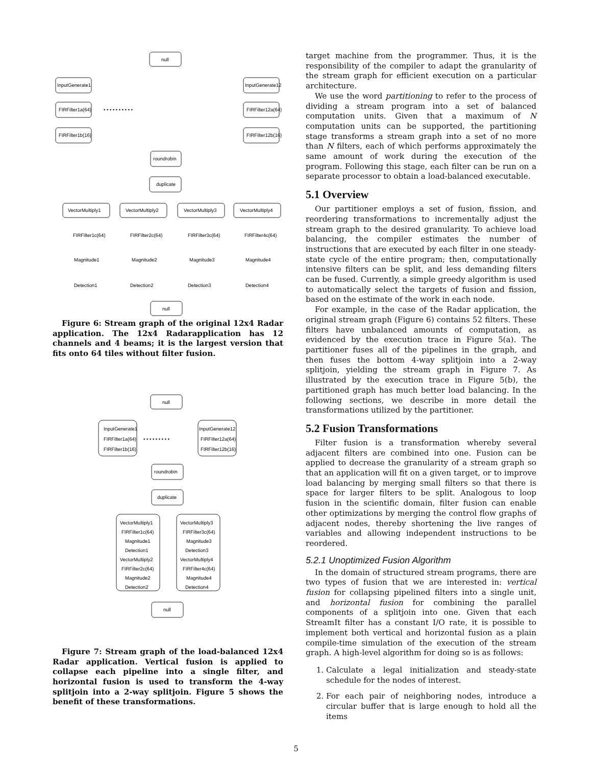null
InputGenerate1
InputGenerate12
FIRFilter1a(64)
• • • • • • • • • •
FIRFilter12a(64)
FIRFilter1b(16)
FIRFilter12b(16)
roundrobin
duplicate
VectorMultiply1
VectorMultiply2
VectorMultiply3
VectorMultiply4
FIRFilter1c(64)
FIRFilter2c(64)
FIRFilter3c(64)
FIRFilter4c(64)
Magnitude1
Magnitude2
Magnitude3
Magnitude4
Detection1
Detection2
Detection3
Detection4
null
Figure 6: Stream graph of the original 12x4 Radar application. The 12x4 Radarapplication has 12 channels and 4 beams; it is the largest version that fits onto 64 tiles without filter fusion.
null
InputGenerate1
FIRFilter1a(64)
FIRFilter1b(16)
• • • • • • • • •
InputGenerate12
FIRFilter12a(64)
FIRFilter12b(16)
roundrobin
duplicate
VectorMultiply1
VectorMultiply3
FIRFilter1c(64)
FIRFilter3c(64)
Magnitude1
Magnitude3
Detection1
Detection3
VectorMultiply2
VectorMultiply4
FIRFilter2c(64)
FIRFilter4c(64)
Magnitude2
Magnitude4
Detection2
Detection4
null
Figure 7: Stream graph of the load-balanced 12x4 Radar application. Vertical fusion is applied to collapse each pipeline into a single filter, and horizontal fusion is used to transform the 4-way splitjoin into a 2-way splitjoin. Figure 5 shows the benefit of these transformations.
target machine from the programmer. Thus, it is the responsibility of the compiler to adapt the granularity of the stream graph for efficient execution on a particular architecture.
We use the word partitioning to refer to the process of dividing a stream program into a set of balanced computation units. Given that a maximum of N computation units can be supported, the partitioning stage transforms a stream graph into a set of no more than N filters, each of which performs approximately the same amount of work during the execution of the program. Following this stage, each filter can be run on a separate processor to obtain a load-balanced executable.
5.1 Overview
Our partitioner employs a set of fusion, fission, and reordering transformations to incrementally adjust the stream graph to the desired granularity. To achieve load balancing, the compiler estimates the number of instructions that are executed by each filter in one steady-state cycle of the entire program; then, computationally intensive filters can be split, and less demanding filters can be fused. Currently, a simple greedy algorithm is used to automatically select the targets of fusion and fission, based on the estimate of the work in each node.
For example, in the case of the Radar application, the original stream graph (Figure 6) contains 52 filters. These filters have unbalanced amounts of computation, as evidenced by the execution trace in Figure 5(a). The partitioner fuses all of the pipelines in the graph, and then fuses the bottom 4-way splitjoin into a 2-way splitjoin, yielding the stream graph in Figure 7. As illustrated by the execution trace in Figure 5(b), the partitioned graph has much better load balancing. In the following sections, we describe in more detail the transformations utilized by the partitioner.
5.2 Fusion Transformations
Filter fusion is a transformation whereby several adjacent filters are combined into one. Fusion can be applied to decrease the granularity of a stream graph so that an application will fit on a given target, or to improve load balancing by merging small filters so that there is space for larger filters to be split. Analogous to loop fusion in the scientific domain, filter fusion can enable other optimizations by merging the control flow graphs of adjacent nodes, thereby shortening the live ranges of variables and allowing independent instructions to be reordered.
5.2.1 Unoptimized Fusion Algorithm
In the domain of structured stream programs, there are two types of fusion that we are interested in: vertical fusion for collapsing pipelined filters into a single unit, and horizontal fusion for combining the parallel components of a splitjoin into one. Given that each StreamIt filter has a constant I/O rate, it is possible to implement both vertical and horizontal fusion as a plain compile-time simulation of the execution of the stream graph. A high-level algorithm for doing so is as follows:
1. Calculate a legal initialization and steady-state schedule for the nodes of interest.
2. For each pair of neighboring nodes, introduce a circular buffer that is large enough to hold all the items
5